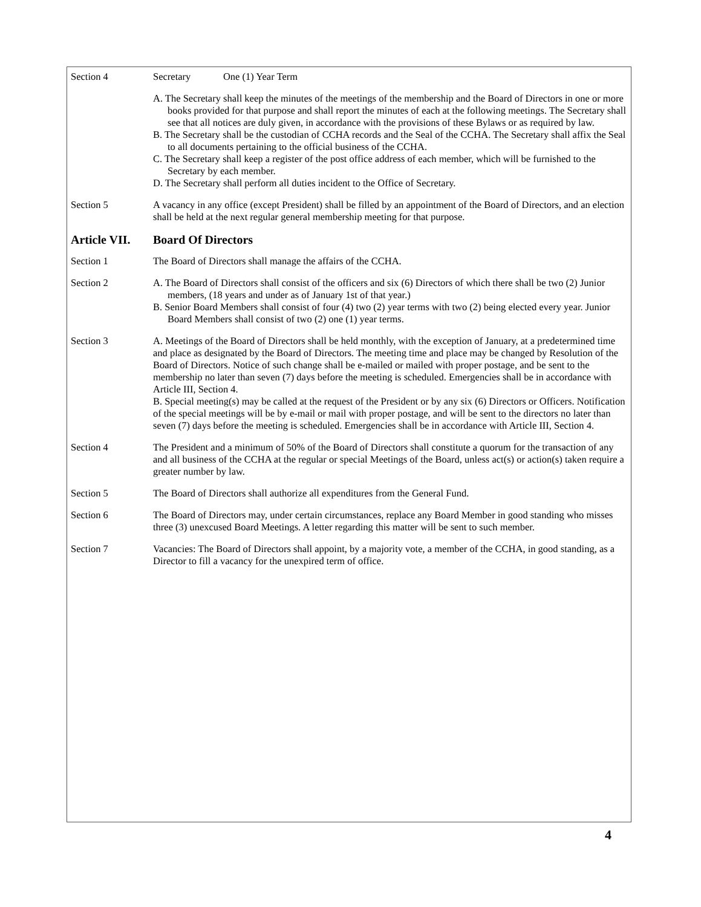Section 4 Secretary One (1) Year Term
A. The Secretary shall keep the minutes of the meetings of the membership and the Board of Directors in one or more books provided for that purpose and shall report the minutes of each at the following meetings. The Secretary shall see that all notices are duly given, in accordance with the provisions of these Bylaws or as required by law.
B. The Secretary shall be the custodian of CCHA records and the Seal of the CCHA. The Secretary shall affix the Seal to all documents pertaining to the official business of the CCHA.
C. The Secretary shall keep a register of the post office address of each member, which will be furnished to the Secretary by each member.
D. The Secretary shall perform all duties incident to the Office of Secretary.
Section 5 A vacancy in any office (except President) shall be filled by an appointment of the Board of Directors, and an election shall be held at the next regular general membership meeting for that purpose.
Article VII. Board Of Directors
Section 1 The Board of Directors shall manage the affairs of the CCHA.
Section 2 A. The Board of Directors shall consist of the officers and six (6) Directors of which there shall be two (2) Junior members, (18 years and under as of January 1st of that year.)
B. Senior Board Members shall consist of four (4) two (2) year terms with two (2) being elected every year. Junior Board Members shall consist of two (2) one (1) year terms.
Section 3 A. Meetings of the Board of Directors shall be held monthly, with the exception of January, at a predetermined time and place as designated by the Board of Directors. The meeting time and place may be changed by Resolution of the Board of Directors. Notice of such change shall be e-mailed or mailed with proper postage, and be sent to the membership no later than seven (7) days before the meeting is scheduled. Emergencies shall be in accordance with Article III, Section 4.
B. Special meeting(s) may be called at the request of the President or by any six (6) Directors or Officers. Notification of the special meetings will be by e-mail or mail with proper postage, and will be sent to the directors no later than seven (7) days before the meeting is scheduled. Emergencies shall be in accordance with Article III, Section 4.
Section 4 The President and a minimum of 50% of the Board of Directors shall constitute a quorum for the transaction of any and all business of the CCHA at the regular or special Meetings of the Board, unless act(s) or action(s) taken require a greater number by law.
Section 5 The Board of Directors shall authorize all expenditures from the General Fund.
Section 6 The Board of Directors may, under certain circumstances, replace any Board Member in good standing who misses three (3) unexcused Board Meetings. A letter regarding this matter will be sent to such member.
Section 7 Vacancies: The Board of Directors shall appoint, by a majority vote, a member of the CCHA, in good standing, as a Director to fill a vacancy for the unexpired term of office.
4